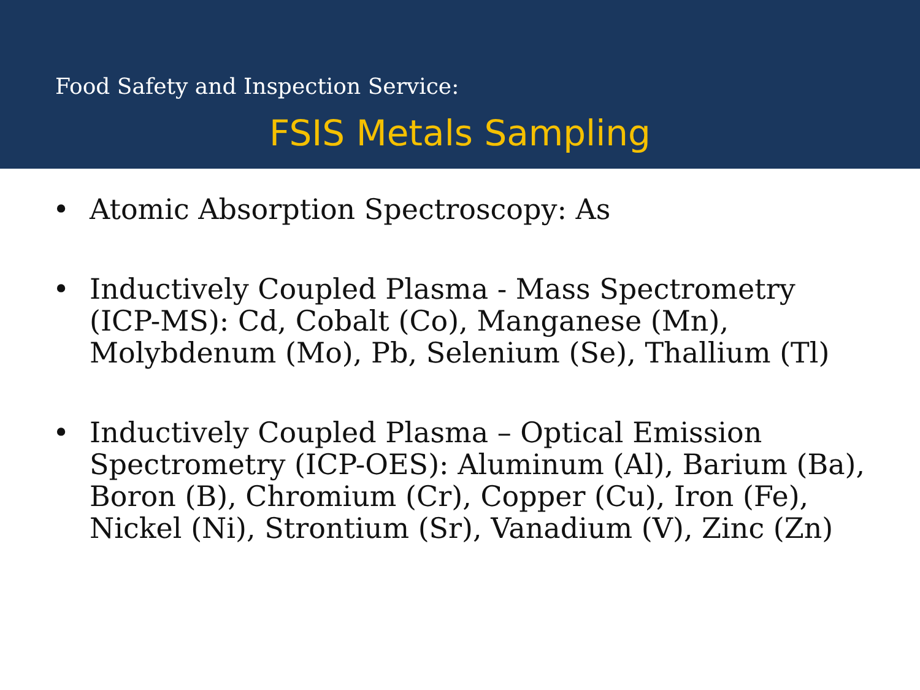Food Safety and Inspection Service:
FSIS Metals Sampling
• Atomic Absorption Spectroscopy: As
• Inductively Coupled Plasma - Mass Spectrometry (ICP-MS): Cd, Cobalt (Co), Manganese (Mn), Molybdenum (Mo), Pb, Selenium (Se), Thallium (Tl)
• Inductively Coupled Plasma – Optical Emission Spectrometry (ICP-OES): Aluminum (Al), Barium (Ba), Boron (B), Chromium (Cr), Copper (Cu), Iron (Fe), Nickel (Ni), Strontium (Sr), Vanadium (V), Zinc (Zn)